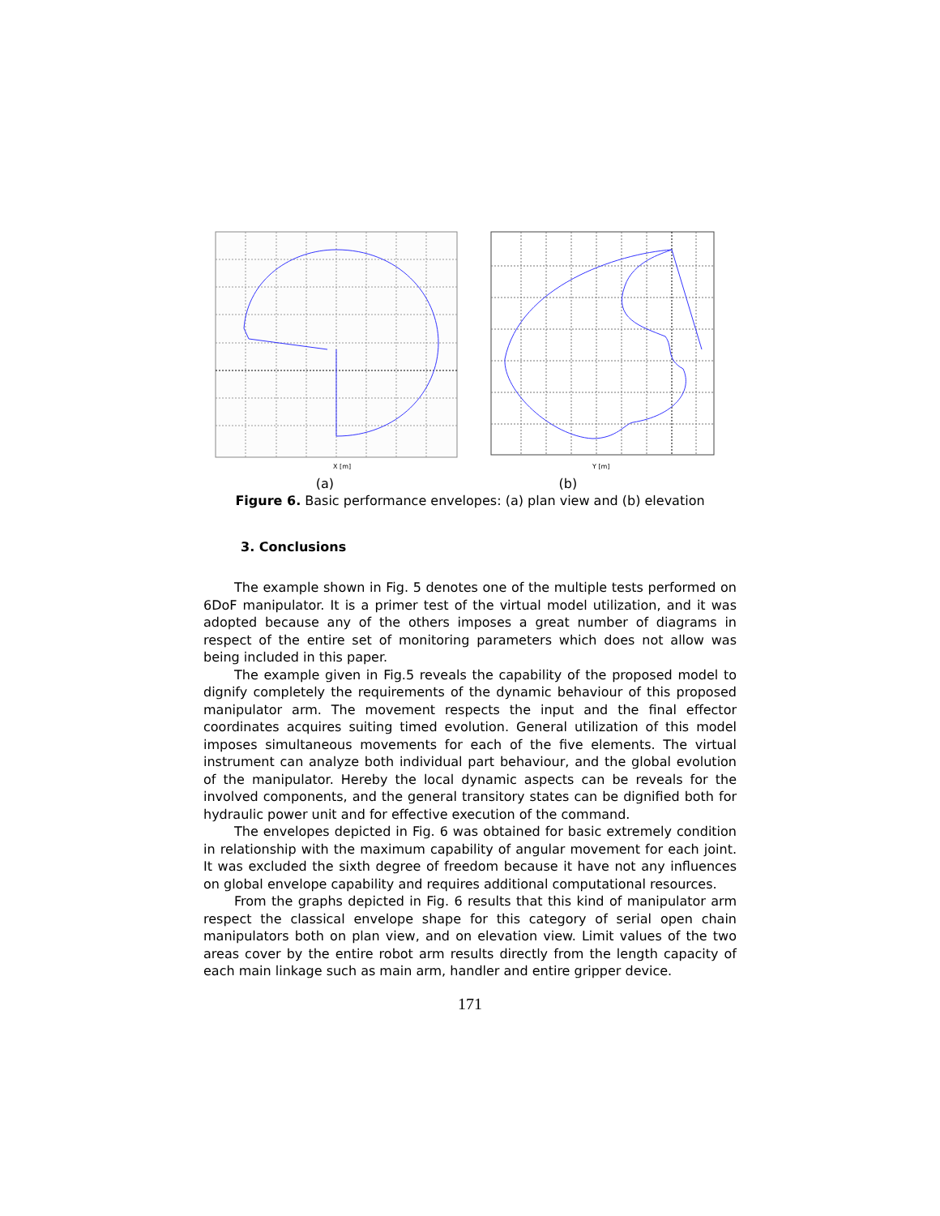X [m]
Y [m]
(a) (b)
Figure 6. Basic performance envelopes: (a) plan view and (b) elevation
3. Conclusions
The example shown in Fig. 5 denotes one of the multiple tests performed on 6DoF manipulator. It is a primer test of the virtual model utilization, and it was adopted because any of the others imposes a great number of diagrams in respect of the entire set of monitoring parameters which does not allow was being included in this paper.
The example given in Fig.5 reveals the capability of the proposed model to dignify completely the requirements of the dynamic behaviour of this proposed manipulator arm. The movement respects the input and the final effector coordinates acquires suiting timed evolution. General utilization of this model imposes simultaneous movements for each of the five elements. The virtual instrument can analyze both individual part behaviour, and the global evolution of the manipulator. Hereby the local dynamic aspects can be reveals for the involved components, and the general transitory states can be dignified both for hydraulic power unit and for effective execution of the command.
The envelopes depicted in Fig. 6 was obtained for basic extremely condition in relationship with the maximum capability of angular movement for each joint. It was excluded the sixth degree of freedom because it have not any influences on global envelope capability and requires additional computational resources.
From the graphs depicted in Fig. 6 results that this kind of manipulator arm respect the classical envelope shape for this category of serial open chain manipulators both on plan view, and on elevation view. Limit values of the two areas cover by the entire robot arm results directly from the length capacity of each main linkage such as main arm, handler and entire gripper device.
171